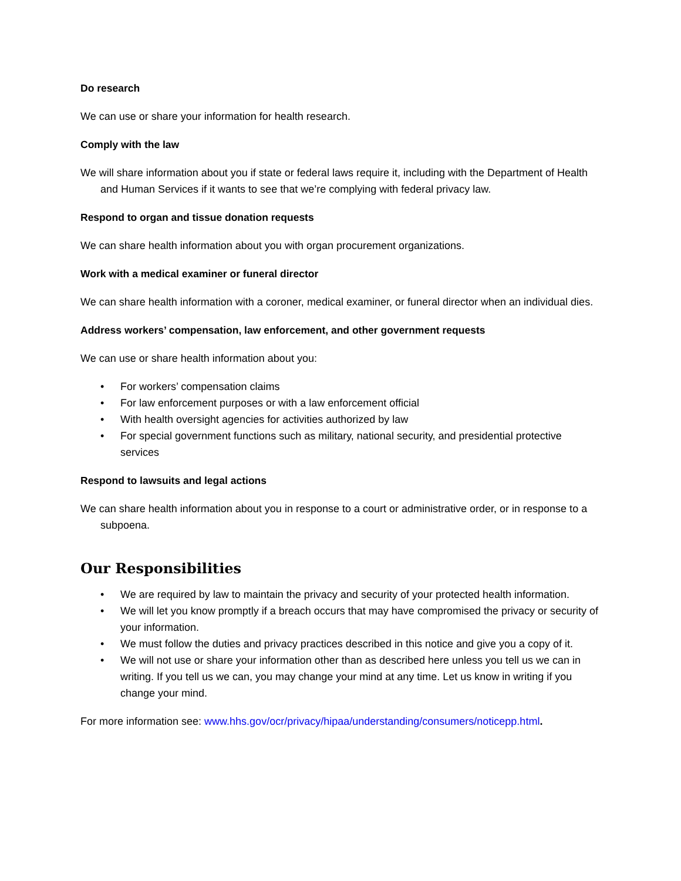Do research
We can use or share your information for health research.
Comply with the law
We will share information about you if state or federal laws require it, including with the Department of Health and Human Services if it wants to see that we’re complying with federal privacy law.
Respond to organ and tissue donation requests
We can share health information about you with organ procurement organizations.
Work with a medical examiner or funeral director
We can share health information with a coroner, medical examiner, or funeral director when an individual dies.
Address workers’ compensation, law enforcement, and other government requests
We can use or share health information about you:
• For workers’ compensation claims
• For law enforcement purposes or with a law enforcement official
• With health oversight agencies for activities authorized by law
• For special government functions such as military, national security, and presidential protective services
Respond to lawsuits and legal actions
We can share health information about you in response to a court or administrative order, or in response to a subpoena.
Our Responsibilities
• We are required by law to maintain the privacy and security of your protected health information.
• We will let you know promptly if a breach occurs that may have compromised the privacy or security of your information.
• We must follow the duties and privacy practices described in this notice and give you a copy of it.
• We will not use or share your information other than as described here unless you tell us we can in writing. If you tell us we can, you may change your mind at any time. Let us know in writing if you change your mind.
For more information see: www.hhs.gov/ocr/privacy/hipaa/understanding/consumers/noticepp.html.